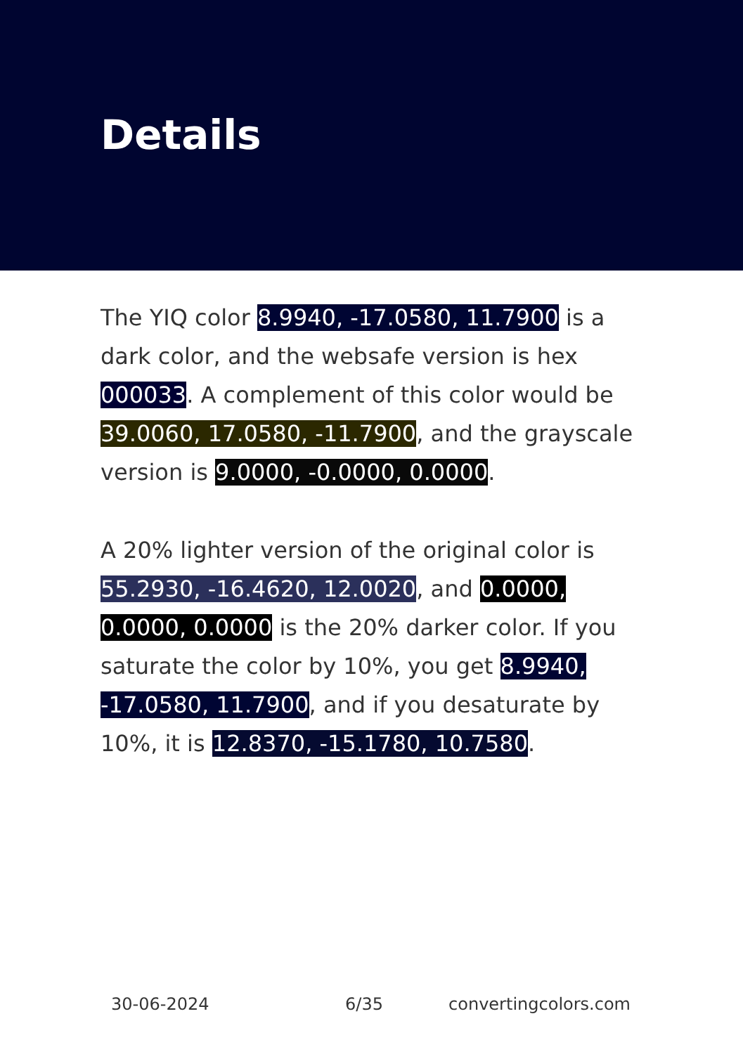Details
The YIQ color 8.9940, -17.0580, 11.7900 is a dark color, and the websafe version is hex 000033. A complement of this color would be 39.0060, 17.0580, -11.7900, and the grayscale version is 9.0000, -0.0000, 0.0000.
A 20% lighter version of the original color is 55.2930, -16.4620, 12.0020, and 0.0000, 0.0000, 0.0000 is the 20% darker color. If you saturate the color by 10%, you get 8.9940, -17.0580, 11.7900, and if you desaturate by 10%, it is 12.8370, -15.1780, 10.7580.
30-06-2024 6/35 convertingcolors.com